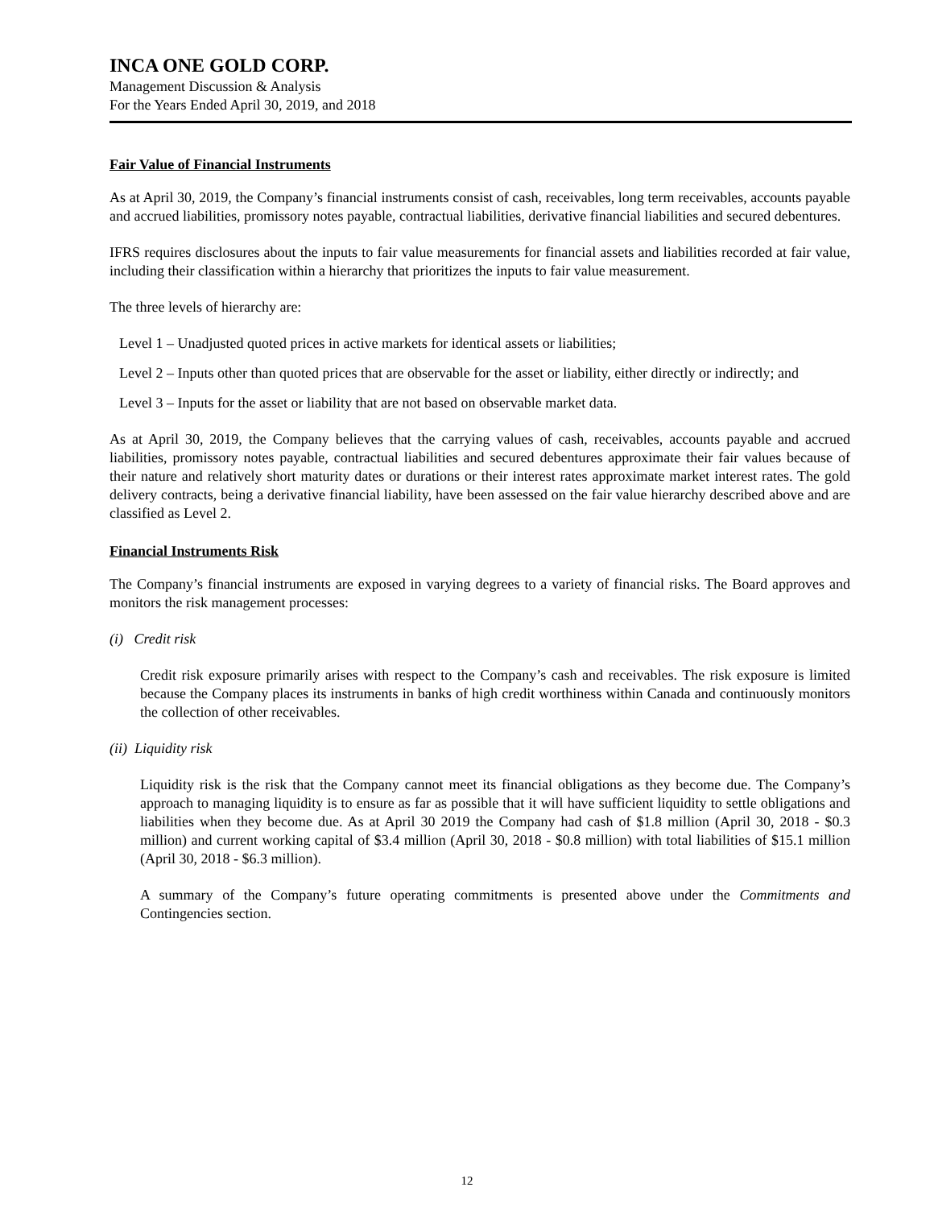INCA ONE GOLD CORP.
Management Discussion & Analysis
For the Years Ended April 30, 2019, and 2018
Fair Value of Financial Instruments
As at April 30, 2019, the Company’s financial instruments consist of cash, receivables, long term receivables, accounts payable and accrued liabilities, promissory notes payable, contractual liabilities, derivative financial liabilities and secured debentures.
IFRS requires disclosures about the inputs to fair value measurements for financial assets and liabilities recorded at fair value, including their classification within a hierarchy that prioritizes the inputs to fair value measurement.
The three levels of hierarchy are:
Level 1 – Unadjusted quoted prices in active markets for identical assets or liabilities;
Level 2 – Inputs other than quoted prices that are observable for the asset or liability, either directly or indirectly; and
Level 3 – Inputs for the asset or liability that are not based on observable market data.
As at April 30, 2019, the Company believes that the carrying values of cash, receivables, accounts payable and accrued liabilities, promissory notes payable, contractual liabilities and secured debentures approximate their fair values because of their nature and relatively short maturity dates or durations or their interest rates approximate market interest rates. The gold delivery contracts, being a derivative financial liability, have been assessed on the fair value hierarchy described above and are classified as Level 2.
Financial Instruments Risk
The Company’s financial instruments are exposed in varying degrees to a variety of financial risks. The Board approves and monitors the risk management processes:
(i) Credit risk
Credit risk exposure primarily arises with respect to the Company’s cash and receivables. The risk exposure is limited because the Company places its instruments in banks of high credit worthiness within Canada and continuously monitors the collection of other receivables.
(ii) Liquidity risk
Liquidity risk is the risk that the Company cannot meet its financial obligations as they become due. The Company’s approach to managing liquidity is to ensure as far as possible that it will have sufficient liquidity to settle obligations and liabilities when they become due. As at April 30 2019 the Company had cash of $1.8 million (April 30, 2018 - $0.3 million) and current working capital of $3.4 million (April 30, 2018 - $0.8 million) with total liabilities of $15.1 million (April 30, 2018 - $6.3 million).
A summary of the Company’s future operating commitments is presented above under the Commitments and Contingencies section.
12